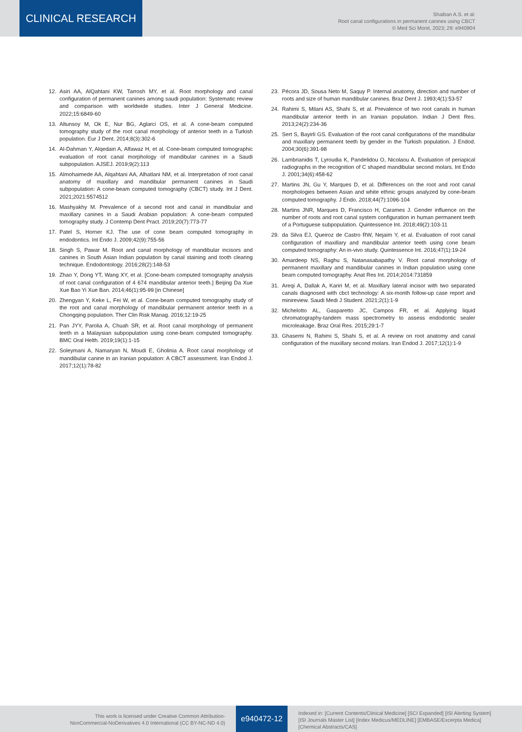CLINICAL RESEARCH
Shaiban A.S. et al:
Root canal configurations in permanent canines using CBCT
© Med Sci Monit, 2023; 29: e940904
12. Asiri AA, AlQahtani KW, Tarrosh MY, et al. Root morphology and canal configuration of permanent canines among saudi population: Systematic review and comparison with worldwide studies. Inter J General Medicine. 2022;15:6849-60
13. Altunsoy M, Ok E, Nur BG, Aglarci OS, et al. A cone-beam computed tomography study of the root canal morphology of anterior teeth in a Turkish population. Eur J Dent. 2014;8(3):302-6
14. Al-Dahman Y, Alqedairi A, Alfawaz H, et al. Cone-beam computed tomographic evaluation of root canal morphology of mandibular canines in a Saudi subpopulation. AJSEJ. 2019;9(2):113
15. Almohaimede AA, Alqahtani AA, Alhatlani NM, et al. Interpretation of root canal anatomy of maxillary and mandibular permanent canines in Saudi subpopulation: A cone-beam computed tomography (CBCT) study. Int J Dent. 2021;2021:5574512
16. Mashyakhy M. Prevalence of a second root and canal in mandibular and maxillary canines in a Saudi Arabian population: A cone-beam computed tomography study. J Contemp Dent Pract. 2019;20(7):773-77
17. Patel S, Horner KJ. The use of cone beam computed tomography in endodontics. Int Endo J. 2009;42(9):755-56
18. Singh S, Pawar M. Root and canal morphology of mandibular incisors and canines in South Asian Indian population by canal staining and tooth clearing technique. Endodontology. 2016;28(2):148-53
19. Zhao Y, Dong YT, Wang XY, et al. [Cone-beam computed tomography analysis of root canal configuration of 4 674 mandibular anterior teeth.] Beijing Da Xue Xue Bao Yi Xue Ban. 2014;46(1):95-99 [in Chinese]
20. Zhengyan Y, Keke L, Fei W, et al. Cone-beam computed tomography study of the root and canal morphology of mandibular permanent anterior teeth in a Chongqing population. Ther Clin Risk Manag. 2016;12:19-25
21. Pan JYY, Parolia A, Chuah SR, et al. Root canal morphology of permanent teeth in a Malaysian subpopulation using cone-beam computed tomography. BMC Oral Helth. 2019;19(1):1-15
22. Soleymani A, Namaryan N, Moudi E, Gholinia A. Root canal morphology of mandibular canine in an Iranian population: A CBCT assessment. Iran Endod J. 2017;12(1):78-82
23. Pécora JD, Sousa Neto M, Saquy P. Internal anatomy, direction and number of roots and size of human mandibular canines. Braz Dent J. 1993;4(1):53-57
24. Rahimi S, Milani AS, Shahi S, et al. Prevalence of two root canals in human mandibular anterior teeth in an Iranian population. Indian J Dent Res. 2013;24(2):234-36
25. Sert S, Bayirli GS. Evaluation of the root canal configurations of the mandibular and maxillary permanent teeth by gender in the Turkish population. J Endod. 2004;30(6):391-98
26. Lambrianidis T, Lyroudia K, Pandelidou O, Nicolaou A. Evaluation of periapical radiographs in the recognition of C shaped mandibular second molars. Int Endo J. 2001;34(6):458-62
27. Martins JN, Gu Y, Marques D, et al. Differences on the root and root canal morphologies between Asian and white ethnic groups analyzed by cone-beam computed tomography. J Endo. 2018;44(7):1096-104
28. Martins JNR, Marques D, Francisco H, Carames J. Gender influence on the number of roots and root canal system configuration in human permanent teeth of a Portuguese subpopulation. Quintessence Int. 2018;49(2):103-11
29. da Silva EJ, Queiroz de Castro RW, Nejaim Y, et al. Evaluation of root canal configuration of maxillary and mandibular anterior teeth using cone beam computed tomography: An in-vivo study. Quintessence Int. 2016;47(1):19-24
30. Amardeep NS, Raghu S, Natanasabapathy V. Root canal morphology of permanent maxillary and mandibular canines in Indian population using cone beam computed tomography. Anat Res Int. 2014;2014:731859
31. Areqi A, Dallak A, Kariri M, et al. Maxillary lateral incisor with two separated canals diagnosed with cbct technology: A six-month follow-up case report and minireview. Saudi Medi J Student. 2021;2(1):1-9
32. Michelotto AL, Gasparetto JC, Campos FR, et al. Applying liquid chromatography-tandem mass spectrometry to assess endodontic sealer microleakage. Braz Oral Res. 2015;29:1-7
33. Ghasemi N, Rahimi S, Shahi S, et al. A review on root anatomy and canal configuration of the maxillary second molars. Iran Endod J. 2017;12(1):1-9
This work is licensed under Creative Common Attribution-
NonCommercial-NoDerivatives 4.0 International (CC BY-NC-ND 4.0)
e940472-12
Indexed in: [Current Contents/Clinical Medicine] [SCI Expanded] [ISI Alerting System]
[ISI Journals Master List] [Index Medicus/MEDLINE] [EMBASE/Excerpta Medica]
[Chemical Abstracts/CAS]